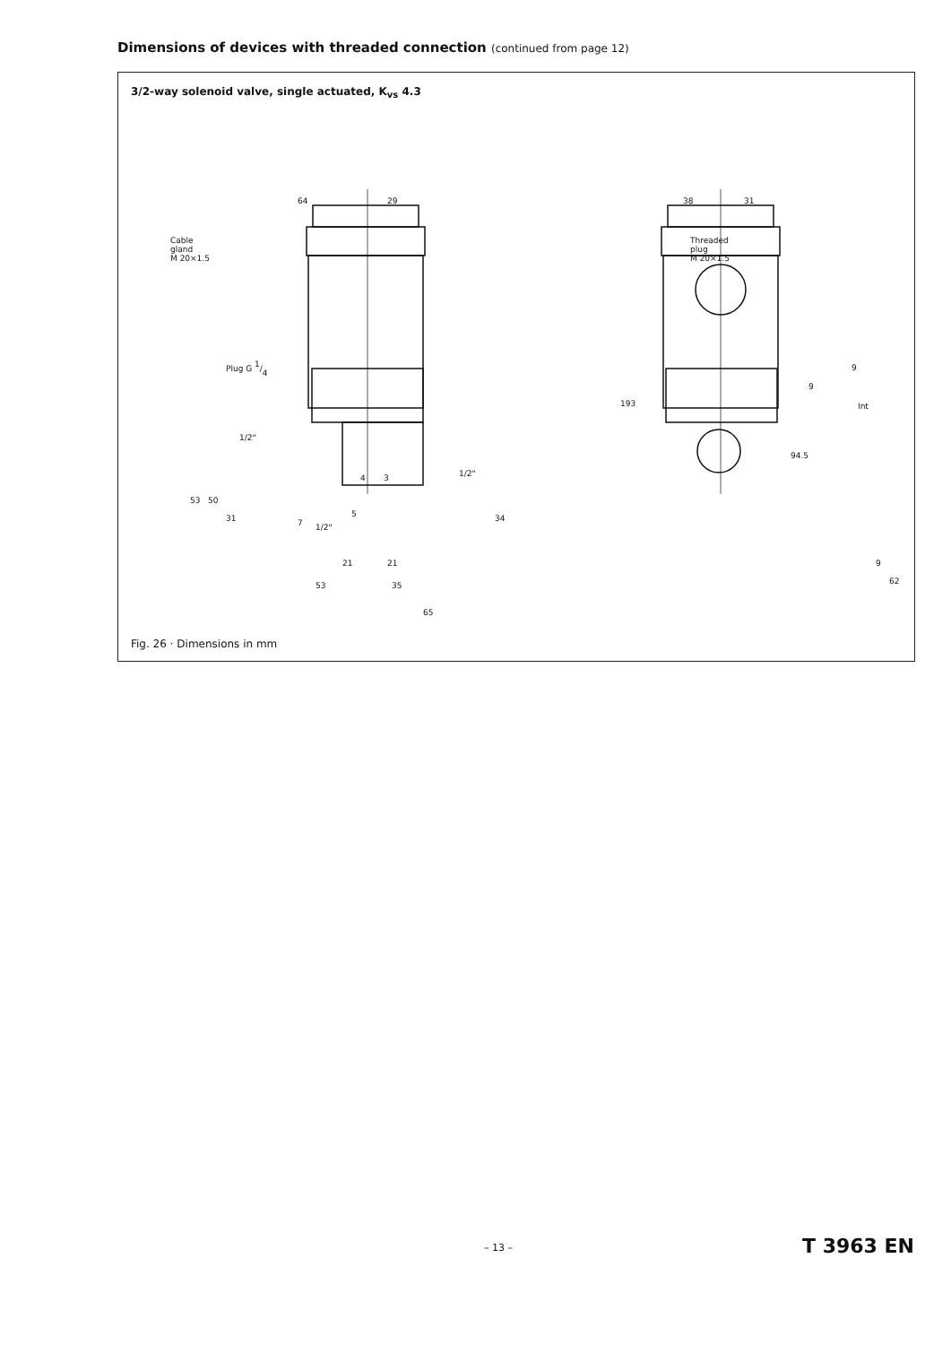Dimensions of devices with threaded connection (continued from page 12)
3/2-way solenoid valve, single actuated, K<sub>vs</sub> 4.3
64
29
38
31
Cable
gland
M 20×1.5
Threaded
plug
M 20×1.5
Plug G 1/4
1/2"
1/2"
1/2"
193
4
3
5
7
21
21
53
35
65
53
50
31
34
94.5
9
9
Int
9
62
Fig. 26 · Dimensions in mm
– 13 – T 3963 EN